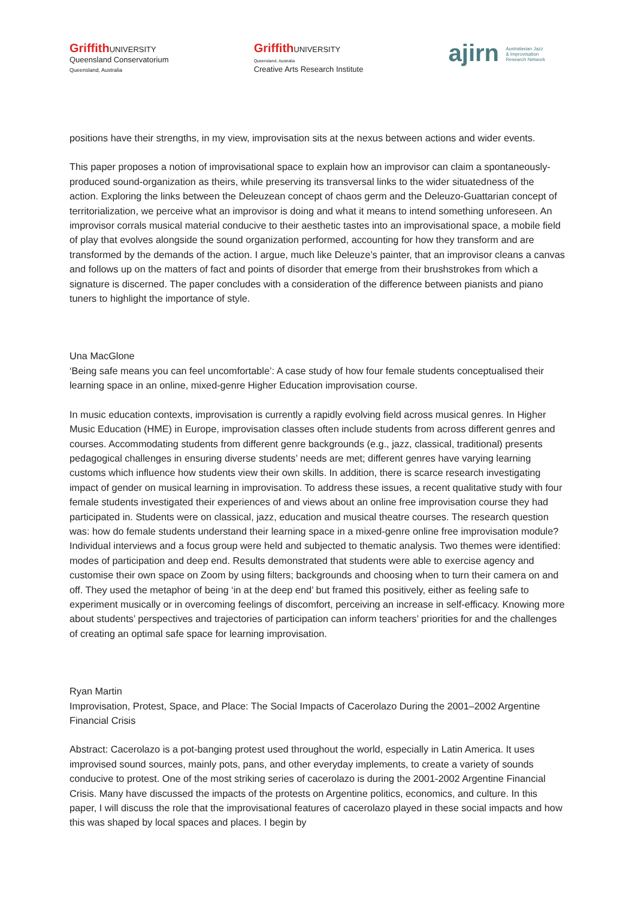Griffith UNIVERSITY
Queensland Conservatorium
Queensland, Australia
Griffith UNIVERSITY
Queensland, Australia
Creative Arts Research Institute
ajirn Australasian Jazz
& Improvisation
Research Network
positions have their strengths, in my view, improvisation sits at the nexus between actions and wider events.
This paper proposes a notion of improvisational space to explain how an improvisor can claim a spontaneously-produced sound-organization as theirs, while preserving its transversal links to the wider situatedness of the action. Exploring the links between the Deleuzean concept of chaos germ and the Deleuzo-Guattarian concept of territorialization, we perceive what an improvisor is doing and what it means to intend something unforeseen. An improvisor corrals musical material conducive to their aesthetic tastes into an improvisational space, a mobile field of play that evolves alongside the sound organization performed, accounting for how they transform and are transformed by the demands of the action. I argue, much like Deleuze’s painter, that an improvisor cleans a canvas and follows up on the matters of fact and points of disorder that emerge from their brushstrokes from which a signature is discerned. The paper concludes with a consideration of the difference between pianists and piano tuners to highlight the importance of style.
Una MacGlone
‘Being safe means you can feel uncomfortable’: A case study of how four female students conceptualised their learning space in an online, mixed-genre Higher Education improvisation course.
In music education contexts, improvisation is currently a rapidly evolving field across musical genres. In Higher Music Education (HME) in Europe, improvisation classes often include students from across different genres and courses. Accommodating students from different genre backgrounds (e.g., jazz, classical, traditional) presents pedagogical challenges in ensuring diverse students’ needs are met; different genres have varying learning customs which influence how students view their own skills. In addition, there is scarce research investigating impact of gender on musical learning in improvisation. To address these issues, a recent qualitative study with four female students investigated their experiences of and views about an online free improvisation course they had participated in. Students were on classical, jazz, education and musical theatre courses. The research question was: how do female students understand their learning space in a mixed-genre online free improvisation module? Individual interviews and a focus group were held and subjected to thematic analysis. Two themes were identified: modes of participation and deep end. Results demonstrated that students were able to exercise agency and customise their own space on Zoom by using filters; backgrounds and choosing when to turn their camera on and off. They used the metaphor of being ‘in at the deep end’ but framed this positively, either as feeling safe to experiment musically or in overcoming feelings of discomfort, perceiving an increase in self-efficacy. Knowing more about students’ perspectives and trajectories of participation can inform teachers’ priorities for and the challenges of creating an optimal safe space for learning improvisation.
Ryan Martin
Improvisation, Protest, Space, and Place: The Social Impacts of Cacerolazo During the 2001–2002 Argentine Financial Crisis
Abstract: Cacerolazo is a pot-banging protest used throughout the world, especially in Latin America. It uses improvised sound sources, mainly pots, pans, and other everyday implements, to create a variety of sounds conducive to protest. One of the most striking series of cacerolazo is during the 2001-2002 Argentine Financial Crisis. Many have discussed the impacts of the protests on Argentine politics, economics, and culture. In this paper, I will discuss the role that the improvisational features of cacerolazo played in these social impacts and how this was shaped by local spaces and places. I begin by